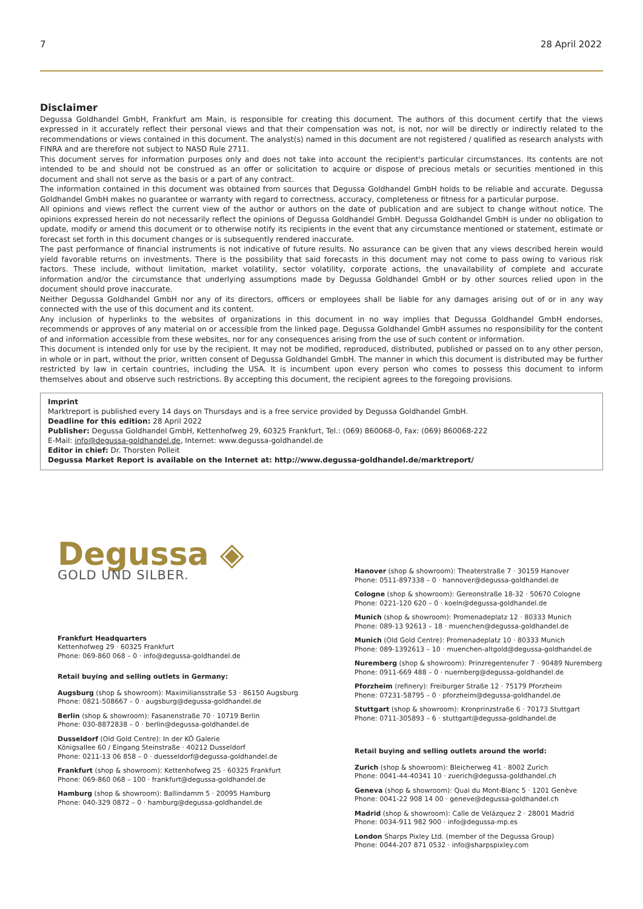7 28 April 2022
Disclaimer
Degussa Goldhandel GmbH, Frankfurt am Main, is responsible for creating this document. The authors of this document certify that the views expressed in it accurately reflect their personal views and that their compensation was not, is not, nor will be directly or indirectly related to the recommendations or views contained in this document. The analyst(s) named in this document are not registered / qualified as research analysts with FINRA and are therefore not subject to NASD Rule 2711.
This document serves for information purposes only and does not take into account the recipient's particular circumstances. Its contents are not intended to be and should not be construed as an offer or solicitation to acquire or dispose of precious metals or securities mentioned in this document and shall not serve as the basis or a part of any contract.
The information contained in this document was obtained from sources that Degussa Goldhandel GmbH holds to be reliable and accurate. Degussa Goldhandel GmbH makes no guarantee or warranty with regard to correctness, accuracy, completeness or fitness for a particular purpose.
All opinions and views reflect the current view of the author or authors on the date of publication and are subject to change without notice. The opinions expressed herein do not necessarily reflect the opinions of Degussa Goldhandel GmbH. Degussa Goldhandel GmbH is under no obligation to update, modify or amend this document or to otherwise notify its recipients in the event that any circumstance mentioned or statement, estimate or forecast set forth in this document changes or is subsequently rendered inaccurate.
The past performance of financial instruments is not indicative of future results. No assurance can be given that any views described herein would yield favorable returns on investments. There is the possibility that said forecasts in this document may not come to pass owing to various risk factors. These include, without limitation, market volatility, sector volatility, corporate actions, the unavailability of complete and accurate information and/or the circumstance that underlying assumptions made by Degussa Goldhandel GmbH or by other sources relied upon in the document should prove inaccurate.
Neither Degussa Goldhandel GmbH nor any of its directors, officers or employees shall be liable for any damages arising out of or in any way connected with the use of this document and its content.
Any inclusion of hyperlinks to the websites of organizations in this document in no way implies that Degussa Goldhandel GmbH endorses, recommends or approves of any material on or accessible from the linked page. Degussa Goldhandel GmbH assumes no responsibility for the content of and information accessible from these websites, nor for any consequences arising from the use of such content or information.
This document is intended only for use by the recipient. It may not be modified, reproduced, distributed, published or passed on to any other person, in whole or in part, without the prior, written consent of Degussa Goldhandel GmbH. The manner in which this document is distributed may be further restricted by law in certain countries, including the USA. It is incumbent upon every person who comes to possess this document to inform themselves about and observe such restrictions. By accepting this document, the recipient agrees to the foregoing provisions.
Imprint
Marktreport is published every 14 days on Thursdays and is a free service provided by Degussa Goldhandel GmbH.
Deadline for this edition: 28 April 2022
Publisher: Degussa Goldhandel GmbH, Kettenhofweg 29, 60325 Frankfurt, Tel.: (069) 860068-0, Fax: (069) 860068-222
E-Mail: info@degussa-goldhandel.de, Internet: www.degussa-goldhandel.de
Editor in chief: Dr. Thorsten Polleit
Degussa Market Report is available on the Internet at: http://www.degussa-goldhandel.de/marktreport/
Degussa ◈
GOLD UND SILBER.
Frankfurt Headquarters
Kettenhofweg 29 · 60325 Frankfurt
Phone: 069-860 068 – 0 · info@degussa-goldhandel.de
Retail buying and selling outlets in Germany:
Augsburg (shop & showroom): Maximiliansstraße 53 · 86150 Augsburg
Phone: 0821-508667 – 0 · augsburg@degussa-goldhandel.de
Berlin (shop & showroom): Fasanenstraße 70 · 10719 Berlin
Phone: 030-8872838 – 0 · berlin@degussa-goldhandel.de
Dusseldorf (Old Gold Centre): In der KÖ Galerie
Königsallee 60 / Eingang Steinstraße · 40212 Dusseldorf
Phone: 0211-13 06 858 – 0 · duesseldorf@degussa-goldhandel.de
Frankfurt (shop & showroom): Kettenhofweg 25 · 60325 Frankfurt
Phone: 069-860 068 – 100 · frankfurt@degussa-goldhandel.de
Hamburg (shop & showroom): Ballindamm 5 · 20095 Hamburg
Phone: 040-329 0872 – 0 · hamburg@degussa-goldhandel.de
Hanover (shop & showroom): Theaterstraße 7 · 30159 Hanover
Phone: 0511-897338 – 0 · hannover@degussa-goldhandel.de
Cologne (shop & showroom): Gereonstraße 18-32 · 50670 Cologne
Phone: 0221-120 620 – 0 · koeln@degussa-goldhandel.de
Munich (shop & showroom): Promenadeplatz 12 · 80333 Munich
Phone: 089-13 92613 – 18 · muenchen@degussa-goldhandel.de
Munich (Old Gold Centre): Promenadeplatz 10 · 80333 Munich
Phone: 089-1392613 – 10 · muenchen-altgold@degussa-goldhandel.de
Nuremberg (shop & showroom): Prinzregentenufer 7 · 90489 Nuremberg
Phone: 0911-669 488 – 0 · nuernberg@degussa-goldhandel.de
Pforzheim (refinery): Freiburger Straße 12 · 75179 Pforzheim
Phone: 07231-58795 – 0 · pforzheim@degussa-goldhandel.de
Stuttgart (shop & showroom): Kronprinzstraße 6 · 70173 Stuttgart
Phone: 0711-305893 – 6 · stuttgart@degussa-goldhandel.de
Retail buying and selling outlets around the world:
Zurich (shop & showroom): Bleicherweg 41 · 8002 Zurich
Phone: 0041-44-40341 10 · zuerich@degussa-goldhandel.ch
Geneva (shop & showroom): Quai du Mont-Blanc 5 · 1201 Genève
Phone: 0041-22 908 14 00 · geneve@degussa-goldhandel.ch
Madrid (shop & showroom): Calle de Velázquez 2 · 28001 Madrid
Phone: 0034-911 982 900 · info@degussa-mp.es
London Sharps Pixley Ltd. (member of the Degussa Group)
Phone: 0044-207 871 0532 · info@sharpspixley.com